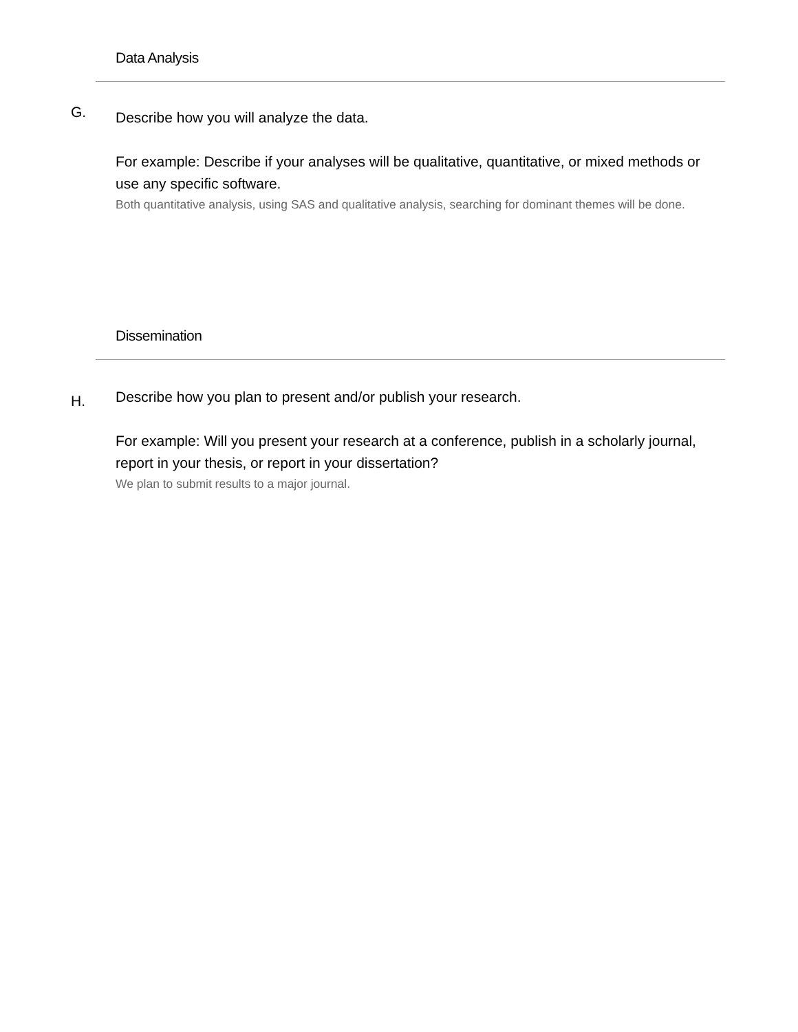Data Analysis
G.
Describe how you will analyze the data.
For example: Describe if your analyses will be qualitative, quantitative, or mixed methods or use any specific software.
Both quantitative analysis, using SAS and qualitative analysis, searching for dominant themes will be done.
Dissemination
H.
Describe how you plan to present and/or publish your research.
For example: Will you present your research at a conference, publish in a scholarly journal, report in your thesis, or report in your dissertation?
We plan to submit results to a major journal.